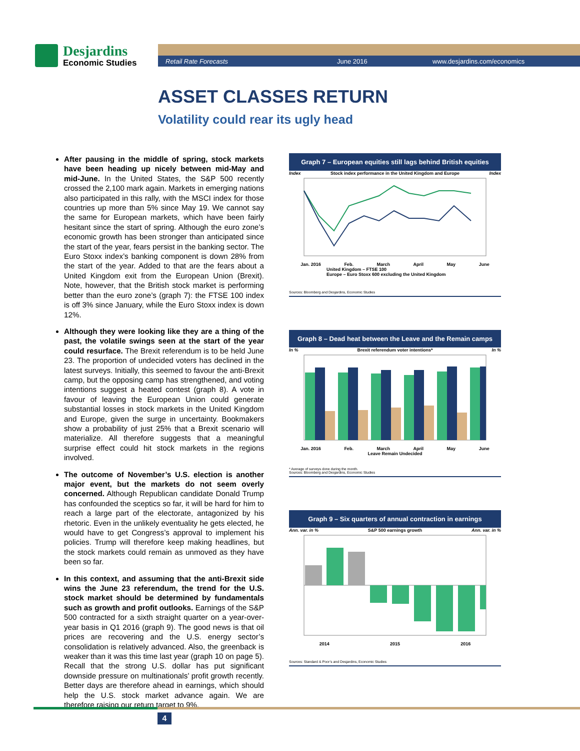Desjardins
Economic Studies
Retail Rate Forecasts June 2016 www.desjardins.com/economics
ASSET CLASSES RETURN
Volatility could rear its ugly head
After pausing in the middle of spring, stock markets have been heading up nicely between mid-May and mid-June. In the United States, the S&P 500 recently crossed the 2,100 mark again. Markets in emerging nations also participated in this rally, with the MSCI index for those countries up more than 5% since May 19. We cannot say the same for European markets, which have been fairly hesitant since the start of spring. Although the euro zone’s economic growth has been stronger than anticipated since the start of the year, fears persist in the banking sector. The Euro Stoxx index’s banking component is down 28% from the start of the year. Added to that are the fears about a United Kingdom exit from the European Union (Brexit). Note, however, that the British stock market is performing better than the euro zone’s (graph 7): the FTSE 100 index is off 3% since January, while the Euro Stoxx index is down 12%.
Although they were looking like they are a thing of the past, the volatile swings seen at the start of the year could resurface. The Brexit referendum is to be held June 23. The proportion of undecided voters has declined in the latest surveys. Initially, this seemed to favour the anti-Brexit camp, but the opposing camp has strengthened, and voting intentions suggest a heated contest (graph 8). A vote in favour of leaving the European Union could generate substantial losses in stock markets in the United Kingdom and Europe, given the surge in uncertainty. Bookmakers show a probability of just 25% that a Brexit scenario will materialize. All therefore suggests that a meaningful surprise effect could hit stock markets in the regions involved.
The outcome of November’s U.S. election is another major event, but the markets do not seem overly concerned. Although Republican candidate Donald Trump has confounded the sceptics so far, it will be hard for him to reach a large part of the electorate, antagonized by his rhetoric. Even in the unlikely eventuality he gets elected, he would have to get Congress’s approval to implement his policies. Trump will therefore keep making headlines, but the stock markets could remain as unmoved as they have been so far.
In this context, and assuming that the anti-Brexit side wins the June 23 referendum, the trend for the U.S. stock market should be determined by fundamentals such as growth and profit outlooks. Earnings of the S&P 500 contracted for a sixth straight quarter on a year-over-year basis in Q1 2016 (graph 9). The good news is that oil prices are recovering and the U.S. energy sector’s consolidation is relatively advanced. Also, the greenback is weaker than it was this time last year (graph 10 on page 5). Recall that the strong U.S. dollar has put significant downside pressure on multinationals’ profit growth recently. Better days are therefore ahead in earnings, which should help the U.S. stock market advance again. We are therefore raising our return target to 9%.
Graph 7 – European equities still lags behind British equities
Index Stock index performance in the United Kingdom and Europe Index
Jan. 2016 Feb. March April May June
United Kingdom – FTSE 100
Europe – Euro Stoxx 600 excluding the United Kingdom
Sources: Bloomberg and Desjardins, Economic Studies
Graph 8 – Dead heat between the Leave and the Remain camps
In % Brexit referendum voter intentions* In %
Jan. 2016 Feb. March April May June
Leave Remain Undecided
* Average of surveys done during the month.
Sources: Bloomberg and Desjardins, Economic Studies
Graph 9 – Six quarters of annual contraction in earnings
Ann. var. in % S&P 500 earnings growth Ann. var. in %
2014 2015 2016
Sources: Standard & Poor’s and Desjardins, Economic Studies
4